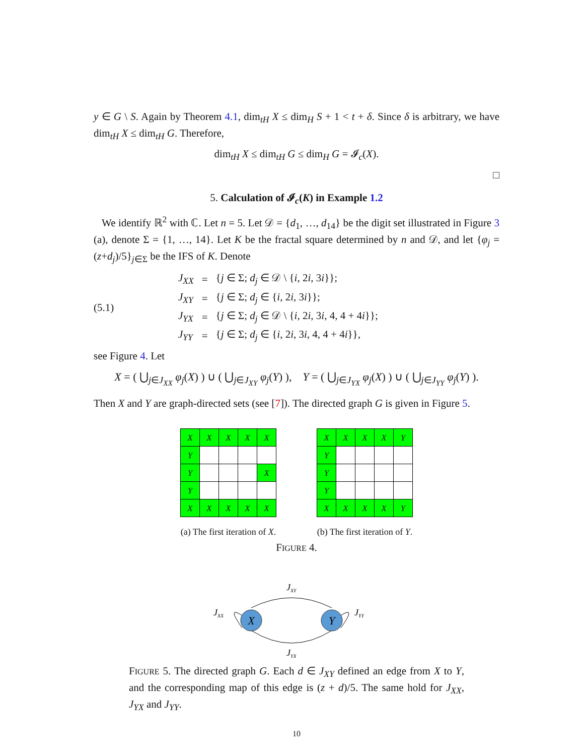y ∈ G \ S. Again by Theorem 4.1, dim<sub>tH</sub> X ≤ dim<sub>H</sub> S + 1 < t + δ. Since δ is arbitrary, we have dim<sub>tH</sub> X ≤ dim<sub>tH</sub> G. Therefore,
dim<sub>tH</sub> X ≤ dim<sub>tH</sub> G ≤ dim<sub>H</sub> G = 𝓘<sub>c</sub>(X).
□
5. Calculation of 𝓘<sub>c</sub>(K) in Example 1.2
We identify ℝ<sup>2</sup> with ℂ. Let n = 5. Let 𝒟 = {d<sub>1</sub>, …, d<sub>14</sub>} be the digit set illustrated in Figure 3 (a), denote Σ = {1, …, 14}. Let K be the fractal square determined by n and 𝒟, and let {φ<sub>j</sub> = (z+d<sub>j</sub>)/5}<sub>j∈Σ</sub> be the IFS of K. Denote
(5.1)
| J<sub>XX</sub> | = | { j ∈ Σ; d<sub>j</sub> ∈ 𝒟 \ { i , 2 i , 3 i }}; |
| J<sub>XY</sub> | = | { j ∈ Σ; d<sub>j</sub> ∈ { i , 2 i , 3 i }}; |
| J<sub>YX</sub> | = | { j ∈ Σ; d<sub>j</sub> ∈ 𝒟 \ { i , 2 i , 3 i , 4, 4 + 4 i }}; |
| J<sub>YY</sub> | = | { j ∈ Σ; d<sub>j</sub> ∈ { i , 2 i , 3 i , 4, 4 + 4 i }}, |
see Figure 4. Let
X = ( ⋃<sub>j∈J<sub>XX</sub></sub> φ<sub>j</sub>(X) ) ∪ ( ⋃<sub>j∈J<sub>XY</sub></sub> φ<sub>j</sub>(Y) ), Y = ( ⋃<sub>j∈J<sub>YX</sub></sub> φ<sub>j</sub>(X) ) ∪ ( ⋃<sub>j∈J<sub>YY</sub></sub> φ<sub>j</sub>(Y) ).
Then X and Y are graph-directed sets (see [7]). The directed graph G is given in Figure 5.
| X | X | X | X | X |
| Y | | | | |
| Y | | | | X |
| Y | | | | |
| X | X | X | X | X |
(a) The first iteration of X.
| X | X | X | X | Y |
| Y | | | | |
| Y | | | | |
| Y | | | | |
| X | X | X | X | Y |
(b) The first iteration of Y.
FIGURE 4.
X
Y
JXY
JYX
JXX
JYY
FIGURE 5. The directed graph G. Each d ∈ J<sub>XY</sub> defined an edge from X to Y, and the corresponding map of this edge is (z + d)/5. The same hold for J<sub>XX</sub>, J<sub>YX</sub> and J<sub>YY</sub>.
10